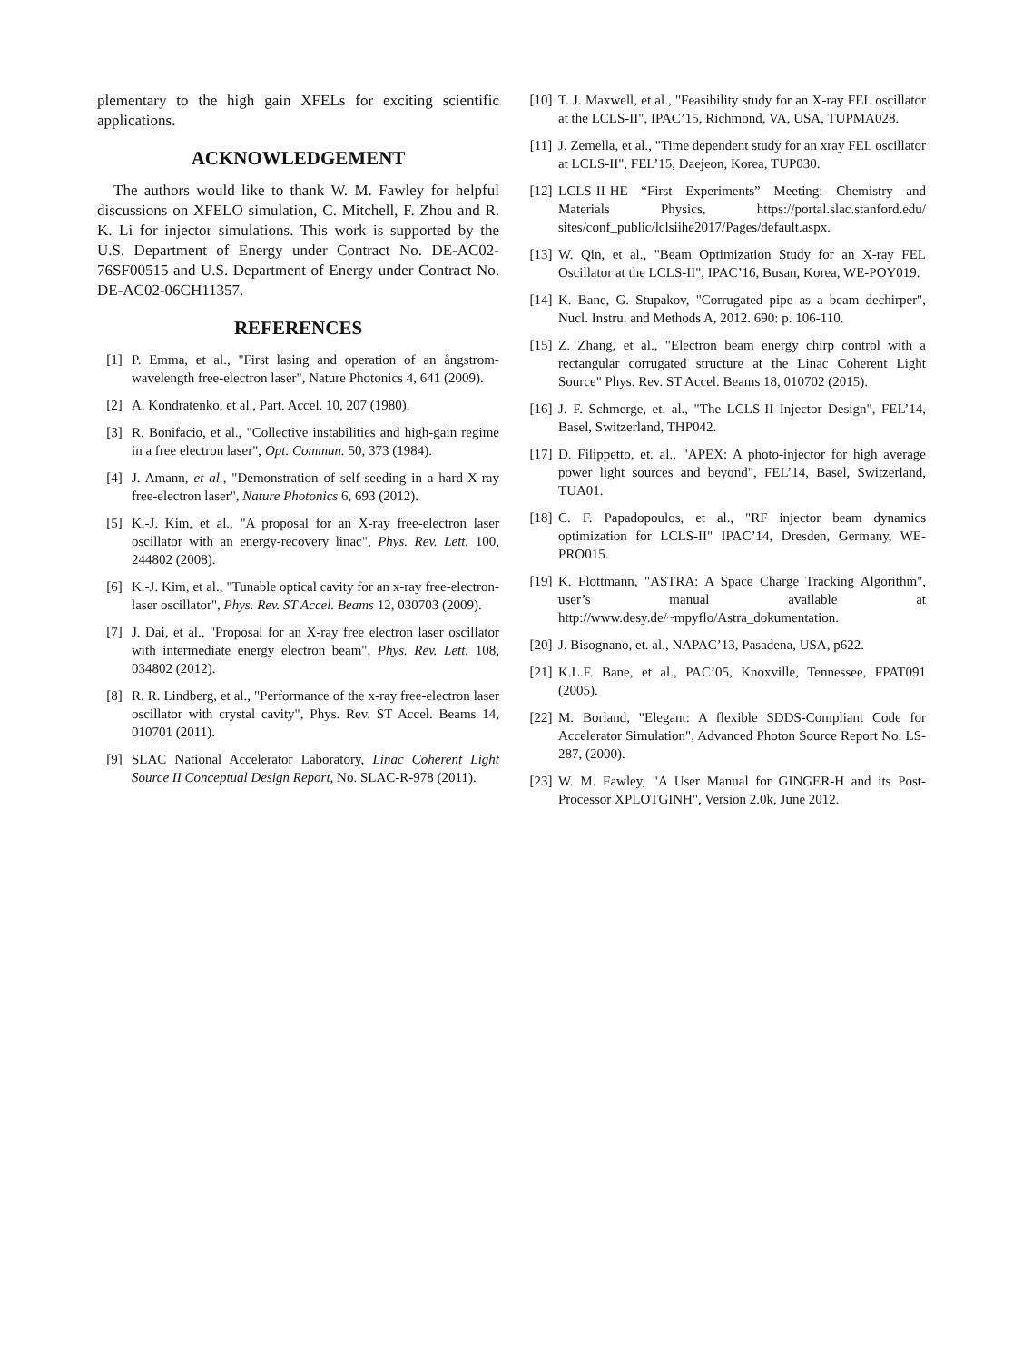plementary to the high gain XFELs for exciting scientific applications.
ACKNOWLEDGEMENT
The authors would like to thank W. M. Fawley for helpful discussions on XFELO simulation, C. Mitchell, F. Zhou and R. K. Li for injector simulations. This work is supported by the U.S. Department of Energy under Contract No. DE-AC02-76SF00515 and U.S. Department of Energy under Contract No. DE-AC02-06CH11357.
REFERENCES
[1] P. Emma, et al., "First lasing and operation of an ångstrom-wavelength free-electron laser", Nature Photonics 4, 641 (2009).
[2] A. Kondratenko, et al., Part. Accel. 10, 207 (1980).
[3] R. Bonifacio, et al., "Collective instabilities and high-gain regime in a free electron laser", Opt. Commun. 50, 373 (1984).
[4] J. Amann, et al., "Demonstration of self-seeding in a hard-X-ray free-electron laser", Nature Photonics 6, 693 (2012).
[5] K.-J. Kim, et al., "A proposal for an X-ray free-electron laser oscillator with an energy-recovery linac", Phys. Rev. Lett. 100, 244802 (2008).
[6] K.-J. Kim, et al., "Tunable optical cavity for an x-ray free-electron-laser oscillator", Phys. Rev. ST Accel. Beams 12, 030703 (2009).
[7] J. Dai, et al., "Proposal for an X-ray free electron laser oscillator with intermediate energy electron beam", Phys. Rev. Lett. 108, 034802 (2012).
[8] R. R. Lindberg, et al., "Performance of the x-ray free-electron laser oscillator with crystal cavity", Phys. Rev. ST Accel. Beams 14, 010701 (2011).
[9] SLAC National Accelerator Laboratory, Linac Coherent Light Source II Conceptual Design Report, No. SLAC-R-978 (2011).
[10] T. J. Maxwell, et al., "Feasibility study for an X-ray FEL oscillator at the LCLS-II", IPAC’15, Richmond, VA, USA, TUPMA028.
[11] J. Zemella, et al., "Time dependent study for an xray FEL oscillator at LCLS-II", FEL’15, Daejeon, Korea, TUP030.
[12] LCLS-II-HE “First Experiments” Meeting: Chemistry and Materials Physics, https://portal.slac.stanford.edu/ sites/conf_public/lclsiihe2017/Pages/default.aspx.
[13] W. Qin, et al., "Beam Optimization Study for an X-ray FEL Oscillator at the LCLS-II", IPAC’16, Busan, Korea, WE-POY019.
[14] K. Bane, G. Stupakov, "Corrugated pipe as a beam dechirper", Nucl. Instru. and Methods A, 2012. 690: p. 106-110.
[15] Z. Zhang, et al., "Electron beam energy chirp control with a rectangular corrugated structure at the Linac Coherent Light Source" Phys. Rev. ST Accel. Beams 18, 010702 (2015).
[16] J. F. Schmerge, et. al., "The LCLS-II Injector Design", FEL’14, Basel, Switzerland, THP042.
[17] D. Filippetto, et. al., "APEX: A photo-injector for high average power light sources and beyond", FEL’14, Basel, Switzerland, TUA01.
[18] C. F. Papadopoulos, et al., "RF injector beam dynamics optimization for LCLS-II" IPAC’14, Dresden, Germany, WE-PRO015.
[19] K. Flottmann, "ASTRA: A Space Charge Tracking Algorithm", user’s manual available at http://www.desy.de/~mpyflo/Astra_dokumentation.
[20] J. Bisognano, et. al., NAPAC’13, Pasadena, USA, p622.
[21] K.L.F. Bane, et al., PAC’05, Knoxville, Tennessee, FPAT091 (2005).
[22] M. Borland, "Elegant: A flexible SDDS-Compliant Code for Accelerator Simulation", Advanced Photon Source Report No. LS-287, (2000).
[23] W. M. Fawley, "A User Manual for GINGER-H and its Post-Processor XPLOTGINH", Version 2.0k, June 2012.